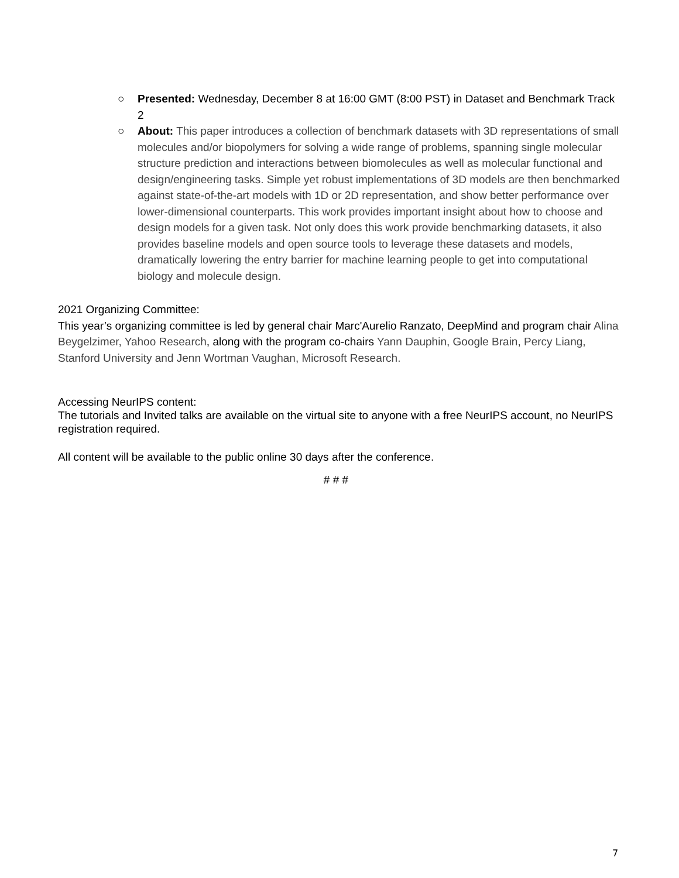○ Presented: Wednesday, December 8 at 16:00 GMT (8:00 PST) in Dataset and Benchmark Track 2
○ About: This paper introduces a collection of benchmark datasets with 3D representations of small molecules and/or biopolymers for solving a wide range of problems, spanning single molecular structure prediction and interactions between biomolecules as well as molecular functional and design/engineering tasks. Simple yet robust implementations of 3D models are then benchmarked against state-of-the-art models with 1D or 2D representation, and show better performance over lower-dimensional counterparts. This work provides important insight about how to choose and design models for a given task. Not only does this work provide benchmarking datasets, it also provides baseline models and open source tools to leverage these datasets and models, dramatically lowering the entry barrier for machine learning people to get into computational biology and molecule design.
2021 Organizing Committee:
This year’s organizing committee is led by general chair Marc'Aurelio Ranzato, DeepMind and program chair Alina Beygelzimer, Yahoo Research, along with the program co-chairs Yann Dauphin, Google Brain, Percy Liang, Stanford University and Jenn Wortman Vaughan, Microsoft Research.
Accessing NeurIPS content:
The tutorials and Invited talks are available on the virtual site to anyone with a free NeurIPS account, no NeurIPS registration required.
All content will be available to the public online 30 days after the conference.
# # #
7